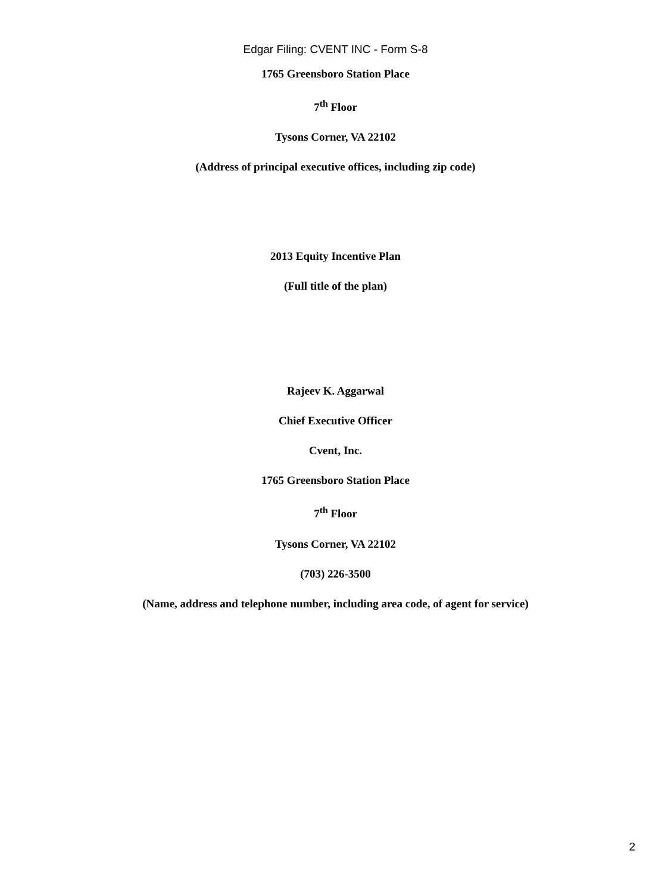Edgar Filing: CVENT INC - Form S-8
1765 Greensboro Station Place
7<sup>th</sup> Floor
Tysons Corner, VA 22102
(Address of principal executive offices, including zip code)
2013 Equity Incentive Plan
(Full title of the plan)
Rajeev K. Aggarwal
Chief Executive Officer
Cvent, Inc.
1765 Greensboro Station Place
7<sup>th</sup> Floor
Tysons Corner, VA 22102
(703) 226-3500
(Name, address and telephone number, including area code, of agent for service)
2